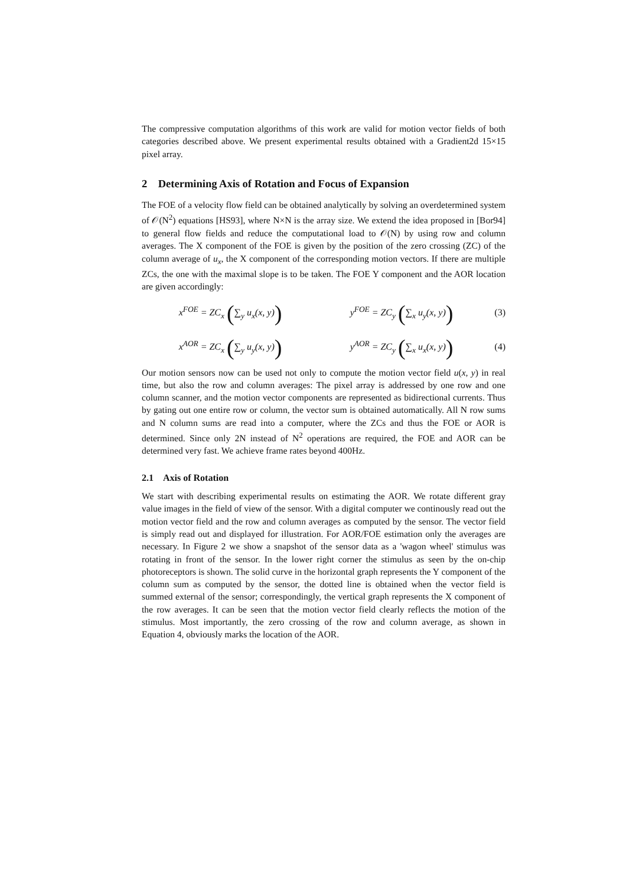The compressive computation algorithms of this work are valid for motion vector fields of both categories described above. We present experimental results obtained with a Gradient2d 15×15 pixel array.
2 Determining Axis of Rotation and Focus of Expansion
The FOE of a velocity flow field can be obtained analytically by solving an overdetermined system of 𝒪(N<sup>2</sup>) equations [HS93], where N×N is the array size. We extend the idea proposed in [Bor94] to general flow fields and reduce the computational load to 𝒪(N) by using row and column averages. The X component of the FOE is given by the position of the zero crossing (ZC) of the column average of u<sub>x</sub>, the X component of the corresponding motion vectors. If there are multiple ZCs, the one with the maximal slope is to be taken. The FOE Y component and the AOR location are given accordingly:
x<sup>FOE</sup> = ZC<sub>x</sub> (∑<sub>y</sub> u<sub>x</sub>(x, y)) y<sup>FOE</sup> = ZC<sub>y</sub> (∑<sub>x</sub> u<sub>y</sub>(x, y)) (3)
x<sup>AOR</sup> = ZC<sub>x</sub> (∑<sub>y</sub> u<sub>y</sub>(x, y)) y<sup>AOR</sup> = ZC<sub>y</sub> (∑<sub>x</sub> u<sub>x</sub>(x, y)) (4)
Our motion sensors now can be used not only to compute the motion vector field u(x, y) in real time, but also the row and column averages: The pixel array is addressed by one row and one column scanner, and the motion vector components are represented as bidirectional currents. Thus by gating out one entire row or column, the vector sum is obtained automatically. All N row sums and N column sums are read into a computer, where the ZCs and thus the FOE or AOR is determined. Since only 2N instead of N<sup>2</sup> operations are required, the FOE and AOR can be determined very fast. We achieve frame rates beyond 400Hz.
2.1 Axis of Rotation
We start with describing experimental results on estimating the AOR. We rotate different gray value images in the field of view of the sensor. With a digital computer we continously read out the motion vector field and the row and column averages as computed by the sensor. The vector field is simply read out and displayed for illustration. For AOR/FOE estimation only the averages are necessary. In Figure 2 we show a snapshot of the sensor data as a 'wagon wheel' stimulus was rotating in front of the sensor. In the lower right corner the stimulus as seen by the on-chip photoreceptors is shown. The solid curve in the horizontal graph represents the Y component of the column sum as computed by the sensor, the dotted line is obtained when the vector field is summed external of the sensor; correspondingly, the vertical graph represents the X component of the row averages. It can be seen that the motion vector field clearly reflects the motion of the stimulus. Most importantly, the zero crossing of the row and column average, as shown in Equation 4, obviously marks the location of the AOR.